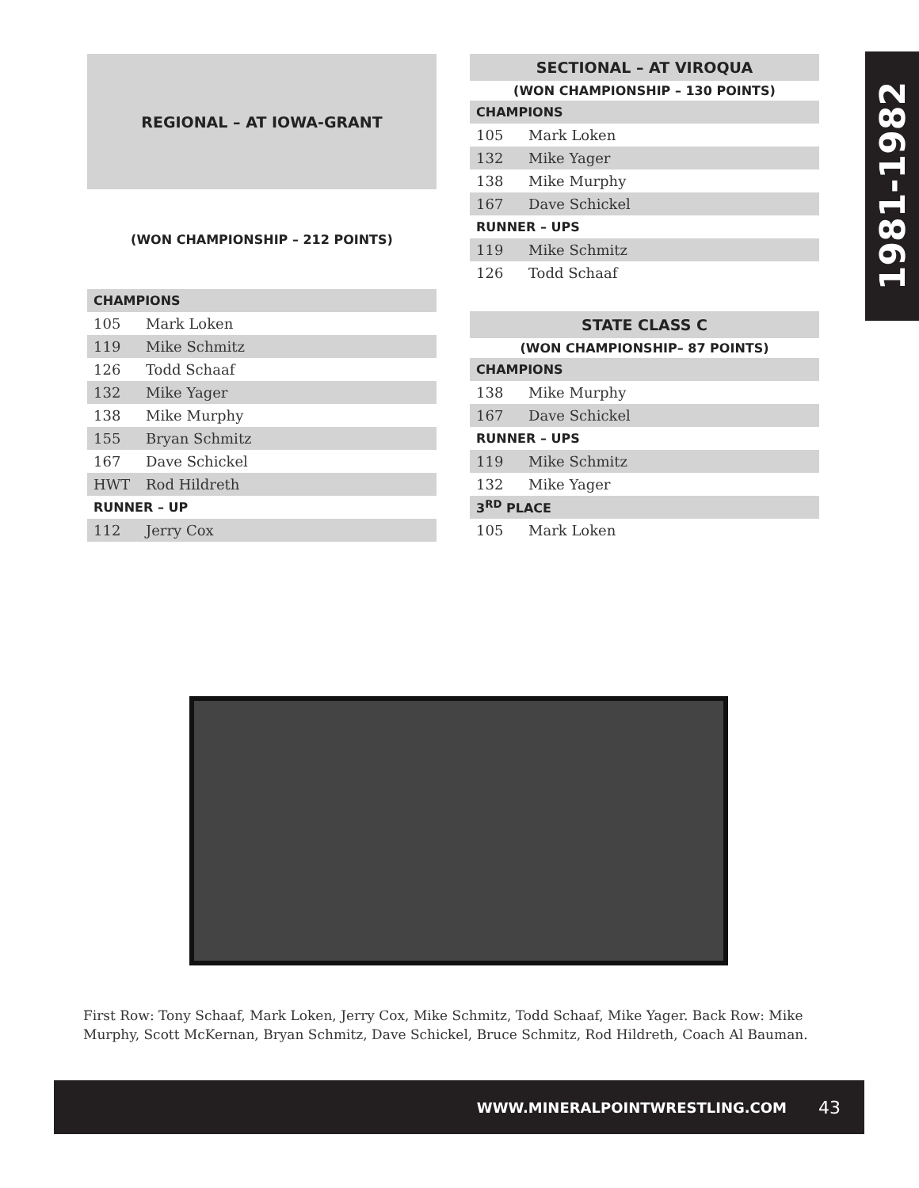1981-1982
| REGIONAL – AT IOWA-GRANT | |
| --- | --- |
| (WON CHAMPIONSHIP – 212 POINTS) | |
| CHAMPIONS | |
| 105 | Mark Loken |
| 119 | Mike Schmitz |
| 126 | Todd Schaaf |
| 132 | Mike Yager |
| 138 | Mike Murphy |
| 155 | Bryan Schmitz |
| 167 | Dave Schickel |
| HWT | Rod Hildreth |
| RUNNER – UP | |
| 112 | Jerry Cox |
| SECTIONAL – AT VIROQUA | |
| --- | --- |
| (WON CHAMPIONSHIP – 130 POINTS) | |
| CHAMPIONS | |
| 105 | Mark Loken |
| 132 | Mike Yager |
| 138 | Mike Murphy |
| 167 | Dave Schickel |
| RUNNER – UPS | |
| 119 | Mike Schmitz |
| 126 | Todd Schaaf |
| STATE CLASS C | |
| --- | --- |
| (WON CHAMPIONSHIP– 87 POINTS) | |
| CHAMPIONS | |
| 138 | Mike Murphy |
| 167 | Dave Schickel |
| RUNNER – UPS | |
| 119 | Mike Schmitz |
| 132 | Mike Yager |
| 3<sup>RD</sup> PLACE | |
| 105 | Mark Loken |
First Row: Tony Schaaf, Mark Loken, Jerry Cox, Mike Schmitz, Todd Schaaf, Mike Yager. Back Row: Mike Murphy, Scott McKernan, Bryan Schmitz, Dave Schickel, Bruce Schmitz, Rod Hildreth, Coach Al Bauman.
WWW.MINERALPOINTWRESTLING.COM 43